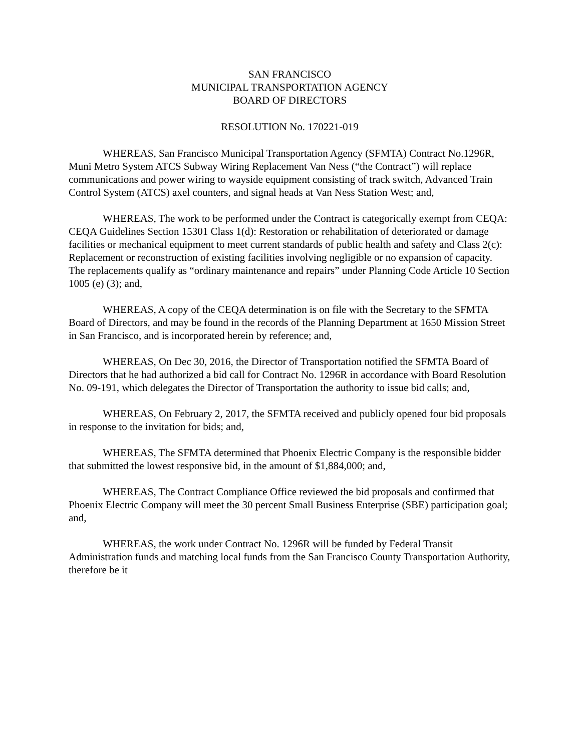SAN FRANCISCO
MUNICIPAL TRANSPORTATION AGENCY
BOARD OF DIRECTORS
RESOLUTION No. 170221-019
WHEREAS, San Francisco Municipal Transportation Agency (SFMTA) Contract No.1296R, Muni Metro System ATCS Subway Wiring Replacement Van Ness (“the Contract”) will replace communications and power wiring to wayside equipment consisting of track switch, Advanced Train Control System (ATCS) axel counters, and signal heads at Van Ness Station West; and,
WHEREAS, The work to be performed under the Contract is categorically exempt from CEQA: CEQA Guidelines Section 15301 Class 1(d): Restoration or rehabilitation of deteriorated or damage facilities or mechanical equipment to meet current standards of public health and safety and Class 2(c): Replacement or reconstruction of existing facilities involving negligible or no expansion of capacity. The replacements qualify as “ordinary maintenance and repairs” under Planning Code Article 10 Section 1005 (e) (3); and,
WHEREAS, A copy of the CEQA determination is on file with the Secretary to the SFMTA Board of Directors, and may be found in the records of the Planning Department at 1650 Mission Street in San Francisco, and is incorporated herein by reference; and,
WHEREAS, On Dec 30, 2016, the Director of Transportation notified the SFMTA Board of Directors that he had authorized a bid call for Contract No. 1296R in accordance with Board Resolution No. 09-191, which delegates the Director of Transportation the authority to issue bid calls; and,
WHEREAS, On February 2, 2017, the SFMTA received and publicly opened four bid proposals in response to the invitation for bids; and,
WHEREAS, The SFMTA determined that Phoenix Electric Company is the responsible bidder that submitted the lowest responsive bid, in the amount of $1,884,000; and,
WHEREAS, The Contract Compliance Office reviewed the bid proposals and confirmed that Phoenix Electric Company will meet the 30 percent Small Business Enterprise (SBE) participation goal; and,
WHEREAS, the work under Contract No. 1296R will be funded by Federal Transit Administration funds and matching local funds from the San Francisco County Transportation Authority, therefore be it